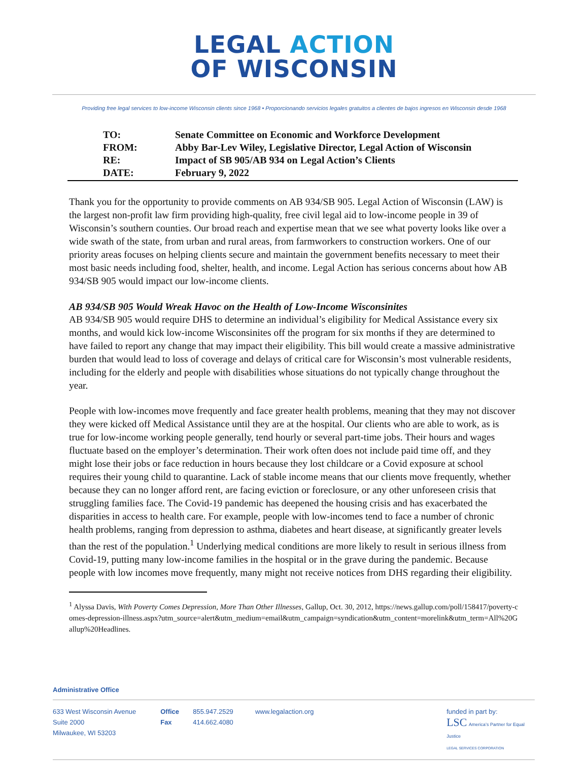LEGAL ACTION
OF WISCONSIN
Providing free legal services to low-income Wisconsin clients since 1968 • Proporcionando servicios legales gratuitos a clientes de bajos ingresos en Wisconsin desde 1968
| TO: | Senate Committee on Economic and Workforce Development |
| FROM: | Abby Bar-Lev Wiley, Legislative Director, Legal Action of Wisconsin |
| RE: | Impact of SB 905/AB 934 on Legal Action’s Clients |
| DATE: | February 9, 2022 |
Thank you for the opportunity to provide comments on AB 934/SB 905. Legal Action of Wisconsin (LAW) is the largest non-profit law firm providing high-quality, free civil legal aid to low-income people in 39 of Wisconsin’s southern counties. Our broad reach and expertise mean that we see what poverty looks like over a wide swath of the state, from urban and rural areas, from farmworkers to construction workers. One of our priority areas focuses on helping clients secure and maintain the government benefits necessary to meet their most basic needs including food, shelter, health, and income. Legal Action has serious concerns about how AB 934/SB 905 would impact our low-income clients.
AB 934/SB 905 Would Wreak Havoc on the Health of Low-Income Wisconsinites
AB 934/SB 905 would require DHS to determine an individual’s eligibility for Medical Assistance every six months, and would kick low-income Wisconsinites off the program for six months if they are determined to have failed to report any change that may impact their eligibility. This bill would create a massive administrative burden that would lead to loss of coverage and delays of critical care for Wisconsin’s most vulnerable residents, including for the elderly and people with disabilities whose situations do not typically change throughout the year.
People with low-incomes move frequently and face greater health problems, meaning that they may not discover they were kicked off Medical Assistance until they are at the hospital. Our clients who are able to work, as is true for low-income working people generally, tend hourly or several part-time jobs. Their hours and wages fluctuate based on the employer’s determination. Their work often does not include paid time off, and they might lose their jobs or face reduction in hours because they lost childcare or a Covid exposure at school requires their young child to quarantine. Lack of stable income means that our clients move frequently, whether because they can no longer afford rent, are facing eviction or foreclosure, or any other unforeseen crisis that struggling families face. The Covid-19 pandemic has deepened the housing crisis and has exacerbated the disparities in access to health care. For example, people with low-incomes tend to face a number of chronic health problems, ranging from depression to asthma, diabetes and heart disease, at significantly greater levels than the rest of the population.<sup>1</sup> Underlying medical conditions are more likely to result in serious illness from Covid-19, putting many low-income families in the hospital or in the grave during the pandemic. Because people with low incomes move frequently, many might not receive notices from DHS regarding their eligibility.
<sup>1</sup> Alyssa Davis, With Poverty Comes Depression, More Than Other Illnesses, Gallup, Oct. 30, 2012, https://news.gallup.com/poll/158417/poverty-comes-depression-illness.aspx?utm_source=alert&utm_medium=email&utm_campaign=syndication&utm_content=morelink&utm_term=All%20Gallup%20Headlines.
Administrative Office
633 West Wisconsin Avenue
Suite 2000
Milwaukee, WI 53203
Office
Fax
855.947.2529
414.662.4080
www.legalaction.org funded in part by:
LSC America’s Partner for Equal Justice
LEGAL SERVICES CORPORATION